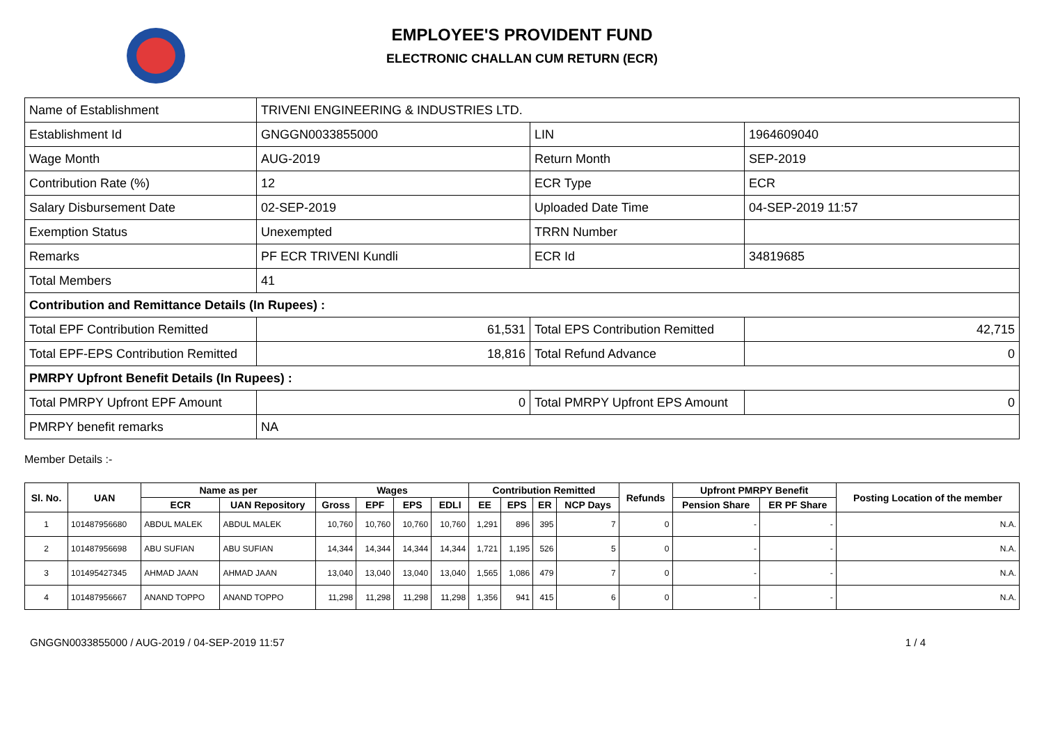EMPLOYEE'S PROVIDENT FUND
ELECTRONIC CHALLAN CUM RETURN (ECR)
| Name of Establishment | TRIVENI ENGINEERING & INDUSTRIES LTD. | | |
| Establishment Id | GNGGN0033855000 | LIN | 1964609040 |
| Wage Month | AUG-2019 | Return Month | SEP-2019 |
| Contribution Rate (%) | 12 | ECR Type | ECR |
| Salary Disbursement Date | 02-SEP-2019 | Uploaded Date Time | 04-SEP-2019 11:57 |
| Exemption Status | Unexempted | TRRN Number | |
| Remarks | PF ECR TRIVENI Kundli | ECR Id | 34819685 |
| Total Members | 41 | | |
| Contribution and Remittance Details (In Rupees) : | | | |
| Total EPF Contribution Remitted | 61,531 | Total EPS Contribution Remitted | 42,715 |
| Total EPF-EPS Contribution Remitted | 18,816 | Total Refund Advance | 0 |
| PMRPY Upfront Benefit Details (In Rupees) : | | | |
| Total PMRPY Upfront EPF Amount | 0 | Total PMRPY Upfront EPS Amount | 0 |
| PMRPY benefit remarks | NA | | |
Member Details :-
| Sl. No. | UAN | Name as per | | Wages | | | | Contribution Remitted | | | | Refunds | Upfront PMRPY Benefit | | Posting Location of the member |
| --- | --- | --- | --- | --- | --- | --- | --- | --- | --- | --- | --- | --- | --- | --- | --- |
| | | ECR | UAN Repository | Gross | EPF | EPS | EDLI | EE | EPS | ER | NCP Days | | Pension Share | ER PF Share | |
| 1 | 101487956680 | ABDUL MALEK | ABDUL MALEK | 10,760 | 10,760 | 10,760 | 10,760 | 1,291 | 896 | 395 | 7 | 0 | - | - | N.A. |
| 2 | 101487956698 | ABU SUFIAN | ABU SUFIAN | 14,344 | 14,344 | 14,344 | 14,344 | 1,721 | 1,195 | 526 | 5 | 0 | - | - | N.A. |
| 3 | 101495427345 | AHMAD JAAN | AHMAD JAAN | 13,040 | 13,040 | 13,040 | 13,040 | 1,565 | 1,086 | 479 | 7 | 0 | - | - | N.A. |
| 4 | 101487956667 | ANAND TOPPO | ANAND TOPPO | 11,298 | 11,298 | 11,298 | 11,298 | 1,356 | 941 | 415 | 6 | 0 | - | - | N.A. |
GNGGN0033855000 / AUG-2019 / 04-SEP-2019 11:57 1 / 4